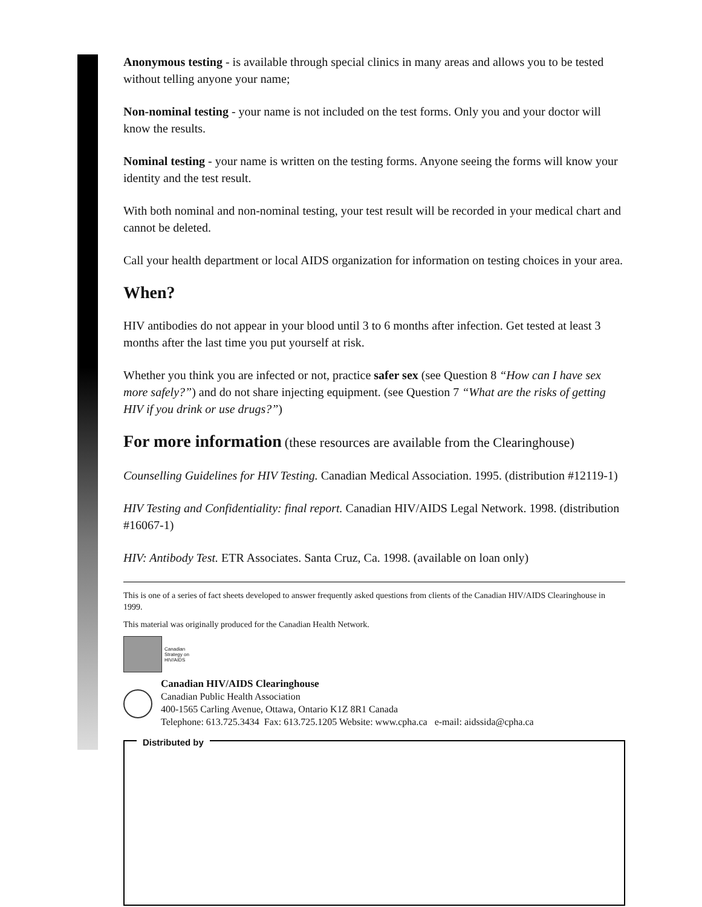Anonymous testing - is available through special clinics in many areas and allows you to be tested without telling anyone your name;
Non-nominal testing - your name is not included on the test forms. Only you and your doctor will know the results.
Nominal testing - your name is written on the testing forms. Anyone seeing the forms will know your identity and the test result.
With both nominal and non-nominal testing, your test result will be recorded in your medical chart and cannot be deleted.
Call your health department or local AIDS organization for information on testing choices in your area.
When?
HIV antibodies do not appear in your blood until 3 to 6 months after infection. Get tested at least 3 months after the last time you put yourself at risk.
Whether you think you are infected or not, practice safer sex (see Question 8 “How can I have sex more safely?”) and do not share injecting equipment. (see Question 7 “What are the risks of getting HIV if you drink or use drugs?”)
For more information (these resources are available from the Clearinghouse)
Counselling Guidelines for HIV Testing. Canadian Medical Association. 1995. (distribution #12119-1)
HIV Testing and Confidentiality: final report. Canadian HIV/AIDS Legal Network. 1998. (distribution #16067-1)
HIV: Antibody Test. ETR Associates. Santa Cruz, Ca. 1998. (available on loan only)
This is one of a series of fact sheets developed to answer frequently asked questions from clients of the Canadian HIV/AIDS Clearinghouse in 1999.
This material was originally produced for the Canadian Health Network.
Canadian
Strategy on
HIV/AIDS
Canadian HIV/AIDS Clearinghouse
Canadian Public Health Association
400-1565 Carling Avenue, Ottawa, Ontario K1Z 8R1 Canada
Telephone: 613.725.3434 Fax: 613.725.1205 Website: www.cpha.ca e-mail: aidssida@cpha.ca
Distributed by